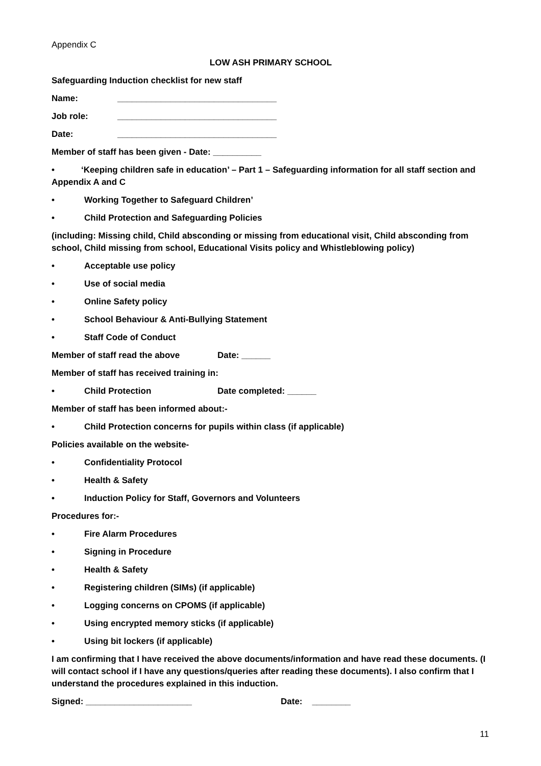Appendix C
LOW ASH PRIMARY SCHOOL
Safeguarding Induction checklist for new staff
Name: _________________________________
Job role: _________________________________
Date: _________________________________
Member of staff has been given - Date: __________
• ‘Keeping children safe in education’ – Part 1 – Safeguarding information for all staff section and Appendix A and C
• Working Together to Safeguard Children’
• Child Protection and Safeguarding Policies
(including: Missing child, Child absconding or missing from educational visit, Child absconding from school, Child missing from school, Educational Visits policy and Whistleblowing policy)
• Acceptable use policy
• Use of social media
• Online Safety policy
• School Behaviour & Anti-Bullying Statement
• Staff Code of Conduct
Member of staff read the above Date: ______
Member of staff has received training in:
• Child Protection Date completed: ______
Member of staff has been informed about:-
• Child Protection concerns for pupils within class (if applicable)
Policies available on the website-
• Confidentiality Protocol
• Health & Safety
• Induction Policy for Staff, Governors and Volunteers
Procedures for:-
• Fire Alarm Procedures
• Signing in Procedure
• Health & Safety
• Registering children (SIMs) (if applicable)
• Logging concerns on CPOMS (if applicable)
• Using encrypted memory sticks (if applicable)
• Using bit lockers (if applicable)
I am confirming that I have received the above documents/information and have read these documents. (I will contact school if I have any questions/queries after reading these documents). I also confirm that I understand the procedures explained in this induction.
Signed: ______________________ Date: ________
11